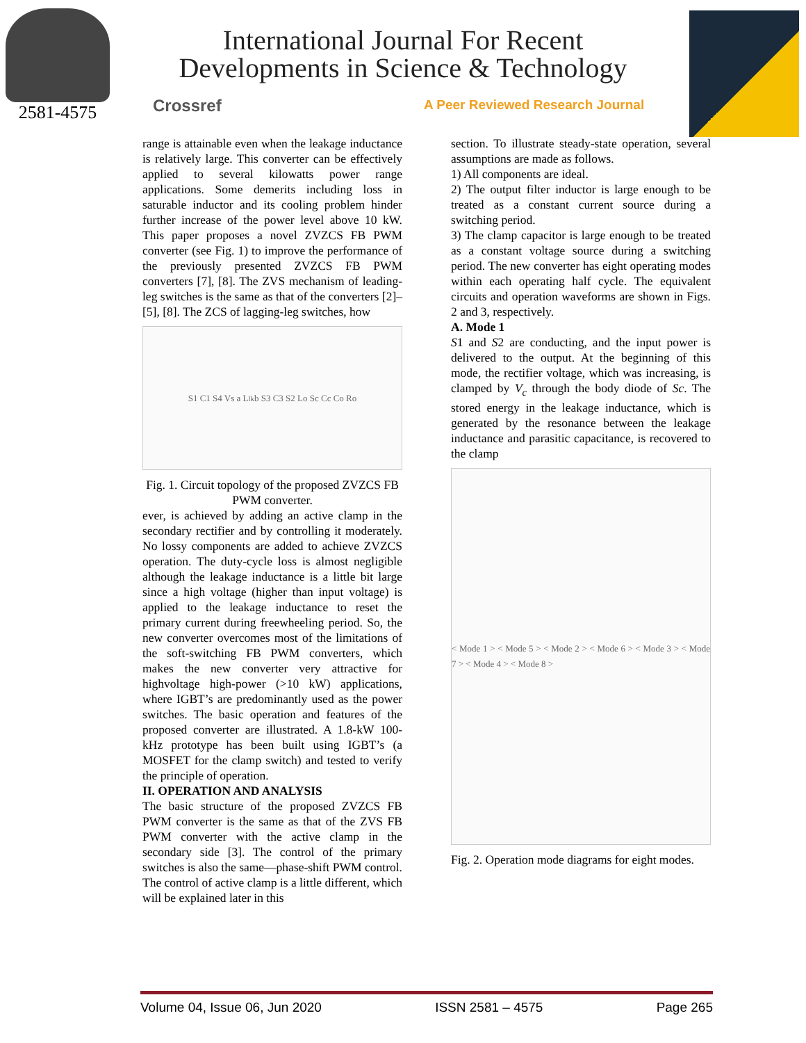2581-4575
International Journal For Recent
Developments in Science & Technology
Crossref
A Peer Reviewed Research Journal
range is attainable even when the leakage inductance is relatively large. This converter can be effectively applied to several kilowatts power range applications. Some demerits including loss in saturable inductor and its cooling problem hinder further increase of the power level above 10 kW. This paper proposes a novel ZVZCS FB PWM converter (see Fig. 1) to improve the performance of the previously presented ZVZCS FB PWM converters [7], [8]. The ZVS mechanism of leading-leg switches is the same as that of the converters [2]–[5], [8]. The ZCS of lagging-leg switches, how
S1 C1 S4 Vs a L<sub>lk</sub> b S3 C3 S2 Lo Sc Cc Co Ro
Fig. 1. Circuit topology of the proposed ZVZCS FB PWM converter.
ever, is achieved by adding an active clamp in the secondary rectifier and by controlling it moderately. No lossy components are added to achieve ZVZCS operation. The duty-cycle loss is almost negligible although the leakage inductance is a little bit large since a high voltage (higher than input voltage) is applied to the leakage inductance to reset the primary current during freewheeling period. So, the new converter overcomes most of the limitations of the soft-switching FB PWM converters, which makes the new converter very attractive for highvoltage high-power (>10 kW) applications, where IGBT’s are predominantly used as the power switches. The basic operation and features of the proposed converter are illustrated. A 1.8-kW 100-kHz prototype has been built using IGBT’s (a MOSFET for the clamp switch) and tested to verify the principle of operation.
II. OPERATION AND ANALYSIS
The basic structure of the proposed ZVZCS FB PWM converter is the same as that of the ZVS FB PWM converter with the active clamp in the secondary side [3]. The control of the primary switches is also the same—phase-shift PWM control. The control of active clamp is a little different, which will be explained later in this
section. To illustrate steady-state operation, several assumptions are made as follows.
1) All components are ideal.
2) The output filter inductor is large enough to be treated as a constant current source during a switching period.
3) The clamp capacitor is large enough to be treated as a constant voltage source during a switching period. The new converter has eight operating modes within each operating half cycle. The equivalent circuits and operation waveforms are shown in Figs. 2 and 3, respectively.
A. Mode 1
S1 and S2 are conducting, and the input power is delivered to the output. At the beginning of this mode, the rectifier voltage, which was increasing, is clamped by V<sub>c</sub> through the body diode of Sc. The stored energy in the leakage inductance, which is generated by the resonance between the leakage inductance and parasitic capacitance, is recovered to the clamp
< Mode 1 > < Mode 5 > < Mode 2 > < Mode 6 > < Mode 3 > < Mode 7 > < Mode 4 > < Mode 8 >
Fig. 2. Operation mode diagrams for eight modes.
Volume 04, Issue 06, Jun 2020 ISSN 2581 – 4575 Page 265